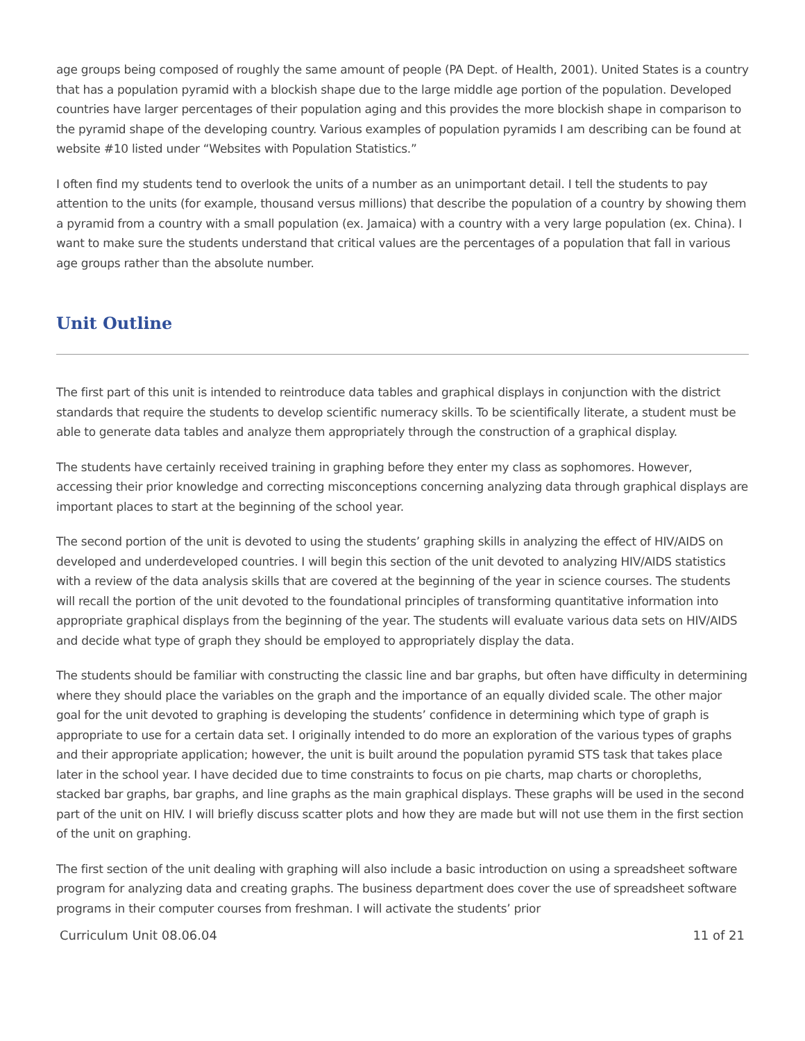age groups being composed of roughly the same amount of people (PA Dept. of Health, 2001). United States is a country that has a population pyramid with a blockish shape due to the large middle age portion of the population. Developed countries have larger percentages of their population aging and this provides the more blockish shape in comparison to the pyramid shape of the developing country. Various examples of population pyramids I am describing can be found at website #10 listed under “Websites with Population Statistics.”
I often find my students tend to overlook the units of a number as an unimportant detail. I tell the students to pay attention to the units (for example, thousand versus millions) that describe the population of a country by showing them a pyramid from a country with a small population (ex. Jamaica) with a country with a very large population (ex. China). I want to make sure the students understand that critical values are the percentages of a population that fall in various age groups rather than the absolute number.
Unit Outline
The first part of this unit is intended to reintroduce data tables and graphical displays in conjunction with the district standards that require the students to develop scientific numeracy skills. To be scientifically literate, a student must be able to generate data tables and analyze them appropriately through the construction of a graphical display.
The students have certainly received training in graphing before they enter my class as sophomores. However, accessing their prior knowledge and correcting misconceptions concerning analyzing data through graphical displays are important places to start at the beginning of the school year.
The second portion of the unit is devoted to using the students’ graphing skills in analyzing the effect of HIV/AIDS on developed and underdeveloped countries. I will begin this section of the unit devoted to analyzing HIV/AIDS statistics with a review of the data analysis skills that are covered at the beginning of the year in science courses. The students will recall the portion of the unit devoted to the foundational principles of transforming quantitative information into appropriate graphical displays from the beginning of the year. The students will evaluate various data sets on HIV/AIDS and decide what type of graph they should be employed to appropriately display the data.
The students should be familiar with constructing the classic line and bar graphs, but often have difficulty in determining where they should place the variables on the graph and the importance of an equally divided scale. The other major goal for the unit devoted to graphing is developing the students’ confidence in determining which type of graph is appropriate to use for a certain data set. I originally intended to do more an exploration of the various types of graphs and their appropriate application; however, the unit is built around the population pyramid STS task that takes place later in the school year. I have decided due to time constraints to focus on pie charts, map charts or choropleths, stacked bar graphs, bar graphs, and line graphs as the main graphical displays. These graphs will be used in the second part of the unit on HIV. I will briefly discuss scatter plots and how they are made but will not use them in the first section of the unit on graphing.
The first section of the unit dealing with graphing will also include a basic introduction on using a spreadsheet software program for analyzing data and creating graphs. The business department does cover the use of spreadsheet software programs in their computer courses from freshman. I will activate the students’ prior
Curriculum Unit 08.06.04 11 of 21